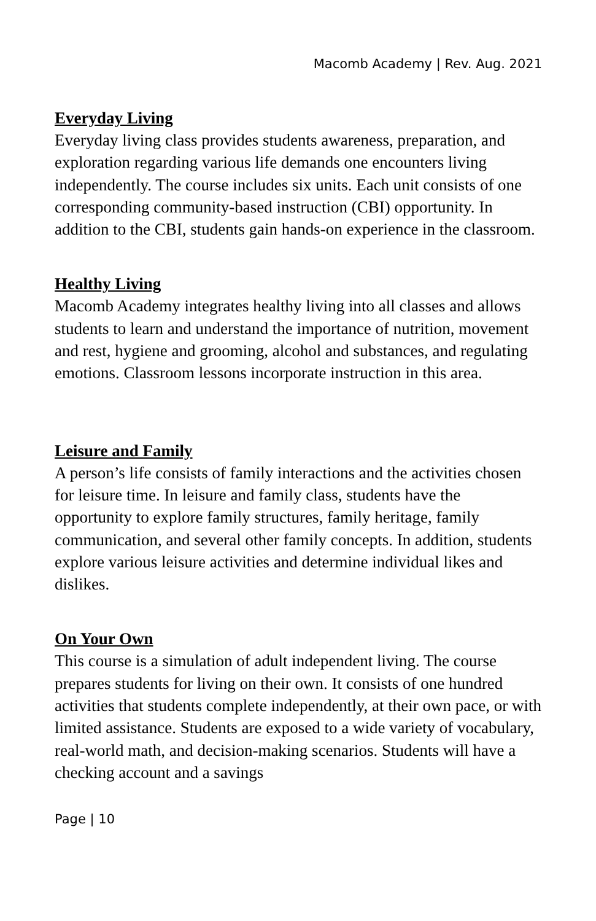Macomb Academy | Rev. Aug. 2021
Everyday Living
Everyday living class provides students awareness, preparation, and exploration regarding various life demands one encounters living independently. The course includes six units. Each unit consists of one corresponding community-based instruction (CBI) opportunity. In addition to the CBI, students gain hands-on experience in the classroom.
Healthy Living
Macomb Academy integrates healthy living into all classes and allows students to learn and understand the importance of nutrition, movement and rest, hygiene and grooming, alcohol and substances, and regulating emotions. Classroom lessons incorporate instruction in this area.
Leisure and Family
A person’s life consists of family interactions and the activities chosen for leisure time. In leisure and family class, students have the opportunity to explore family structures, family heritage, family communication, and several other family concepts. In addition, students explore various leisure activities and determine individual likes and dislikes.
On Your Own
This course is a simulation of adult independent living. The course prepares students for living on their own. It consists of one hundred activities that students complete independently, at their own pace, or with limited assistance. Students are exposed to a wide variety of vocabulary, real-world math, and decision-making scenarios. Students will have a checking account and a savings
Page | 10